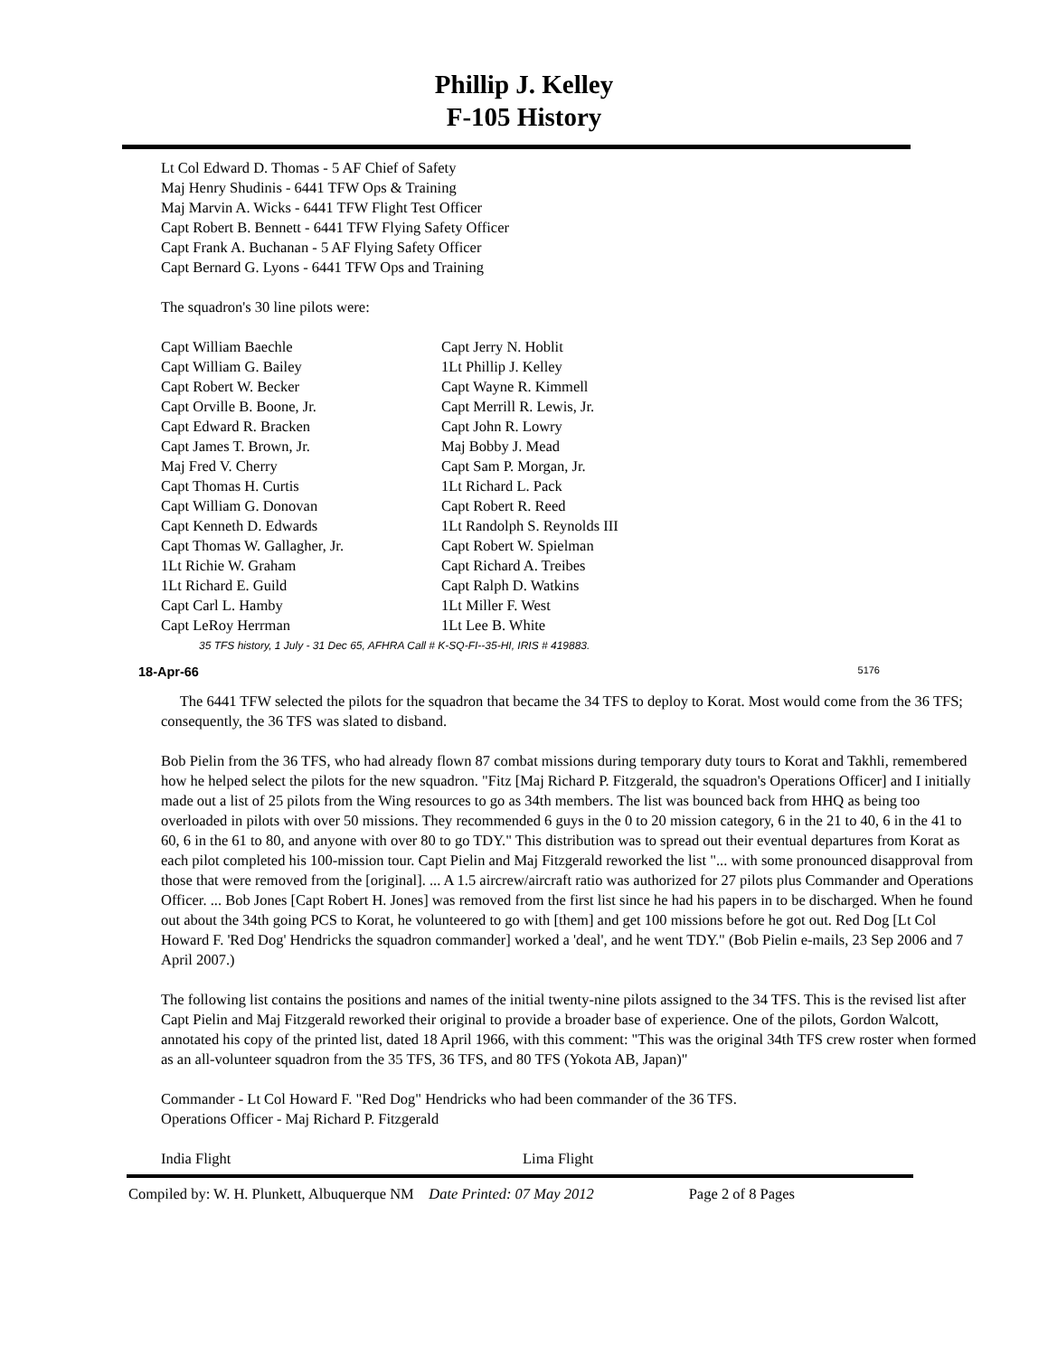Phillip J. Kelley
F-105 History
Lt Col Edward D. Thomas - 5 AF Chief of Safety
Maj Henry Shudinis - 6441 TFW Ops & Training
Maj Marvin A. Wicks - 6441 TFW Flight Test Officer
Capt Robert B. Bennett - 6441 TFW Flying Safety Officer
Capt Frank A. Buchanan - 5 AF Flying Safety Officer
Capt Bernard G. Lyons - 6441 TFW Ops and Training
The squadron's 30 line pilots were:
Capt William Baechle
Capt William G. Bailey
Capt Robert W. Becker
Capt Orville B. Boone, Jr.
Capt Edward R. Bracken
Capt James T. Brown, Jr.
Maj Fred V. Cherry
Capt Thomas H. Curtis
Capt William G. Donovan
Capt Kenneth D. Edwards
Capt Thomas W. Gallagher, Jr.
1Lt Richie W. Graham
1Lt Richard E. Guild
Capt Carl L. Hamby
Capt LeRoy Herrman
Capt Jerry N. Hoblit
1Lt Phillip J. Kelley
Capt Wayne R. Kimmell
Capt Merrill R. Lewis, Jr.
Capt John R. Lowry
Maj Bobby J. Mead
Capt Sam P. Morgan, Jr.
1Lt Richard L. Pack
Capt Robert R. Reed
1Lt Randolph S. Reynolds III
Capt Robert W. Spielman
Capt Richard A. Treibes
Capt Ralph D. Watkins
1Lt Miller F. West
1Lt Lee B. White
35 TFS history, 1 July - 31 Dec 65, AFHRA Call # K-SQ-FI--35-HI, IRIS # 419883.
18-Apr-66 5176
The 6441 TFW selected the pilots for the squadron that became the 34 TFS to deploy to Korat. Most would come from the 36 TFS; consequently, the 36 TFS was slated to disband.
Bob Pielin from the 36 TFS, who had already flown 87 combat missions during temporary duty tours to Korat and Takhli, remembered how he helped select the pilots for the new squadron. "Fitz [Maj Richard P. Fitzgerald, the squadron's Operations Officer] and I initially made out a list of 25 pilots from the Wing resources to go as 34th members. The list was bounced back from HHQ as being too overloaded in pilots with over 50 missions. They recommended 6 guys in the 0 to 20 mission category, 6 in the 21 to 40, 6 in the 41 to 60, 6 in the 61 to 80, and anyone with over 80 to go TDY." This distribution was to spread out their eventual departures from Korat as each pilot completed his 100-mission tour. Capt Pielin and Maj Fitzgerald reworked the list "... with some pronounced disapproval from those that were removed from the [original]. ... A 1.5 aircrew/aircraft ratio was authorized for 27 pilots plus Commander and Operations Officer. ... Bob Jones [Capt Robert H. Jones] was removed from the first list since he had his papers in to be discharged. When he found out about the 34th going PCS to Korat, he volunteered to go with [them] and get 100 missions before he got out. Red Dog [Lt Col Howard F. 'Red Dog' Hendricks the squadron commander] worked a 'deal', and he went TDY." (Bob Pielin e-mails, 23 Sep 2006 and 7 April 2007.)
The following list contains the positions and names of the initial twenty-nine pilots assigned to the 34 TFS. This is the revised list after Capt Pielin and Maj Fitzgerald reworked their original to provide a broader base of experience. One of the pilots, Gordon Walcott, annotated his copy of the printed list, dated 18 April 1966, with this comment: "This was the original 34th TFS crew roster when formed as an all-volunteer squadron from the 35 TFS, 36 TFS, and 80 TFS (Yokota AB, Japan)"
Commander - Lt Col Howard F. "Red Dog" Hendricks who had been commander of the 36 TFS.
Operations Officer - Maj Richard P. Fitzgerald
India Flight Lima Flight
Compiled by: W. H. Plunkett, Albuquerque NM Date Printed: 07 May 2012 Page 2 of 8 Pages